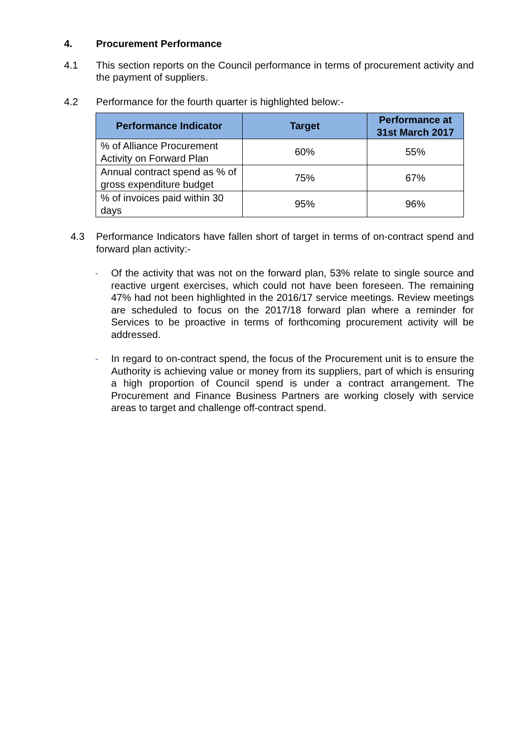4. Procurement Performance
4.1 This section reports on the Council performance in terms of procurement activity and the payment of suppliers.
4.2 Performance for the fourth quarter is highlighted below:-
| Performance Indicator | Target | Performance at 31st March 2017 |
| --- | --- | --- |
| % of Alliance Procurement Activity on Forward Plan | 60% | 55% |
| Annual contract spend as % of gross expenditure budget | 75% | 67% |
| % of invoices paid within 30 days | 95% | 96% |
4.3 Performance Indicators have fallen short of target in terms of on-contract spend and forward plan activity:-
- Of the activity that was not on the forward plan, 53% relate to single source and reactive urgent exercises, which could not have been foreseen. The remaining 47% had not been highlighted in the 2016/17 service meetings. Review meetings are scheduled to focus on the 2017/18 forward plan where a reminder for Services to be proactive in terms of forthcoming procurement activity will be addressed.
- In regard to on-contract spend, the focus of the Procurement unit is to ensure the Authority is achieving value or money from its suppliers, part of which is ensuring a high proportion of Council spend is under a contract arrangement. The Procurement and Finance Business Partners are working closely with service areas to target and challenge off-contract spend.